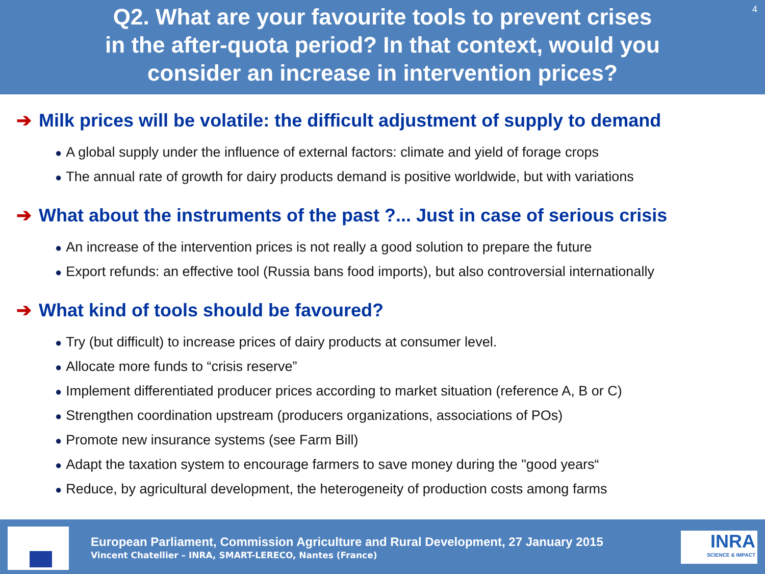Q2. What are your favourite tools to prevent crises
in the after-quota period? In that context, would you
consider an increase in intervention prices?
4
➔ Milk prices will be volatile: the difficult adjustment of supply to demand
● A global supply under the influence of external factors: climate and yield of forage crops
● The annual rate of growth for dairy products demand is positive worldwide, but with variations
➔ What about the instruments of the past ?... Just in case of serious crisis
● An increase of the intervention prices is not really a good solution to prepare the future
● Export refunds: an effective tool (Russia bans food imports), but also controversial internationally
➔ What kind of tools should be favoured?
● Try (but difficult) to increase prices of dairy products at consumer level.
● Allocate more funds to “crisis reserve”
● Implement differentiated producer prices according to market situation (reference A, B or C)
● Strengthen coordination upstream (producers organizations, associations of POs)
● Promote new insurance systems (see Farm Bill)
● Adapt the taxation system to encourage farmers to save money during the "good years“
● Reduce, by agricultural development, the heterogeneity of production costs among farms
European Parliament, Commission Agriculture and Rural Development, 27 January 2015
Vincent Chatellier – INRA, SMART-LERECO, Nantes (France)
INRA
SCIENCE & IMPACT